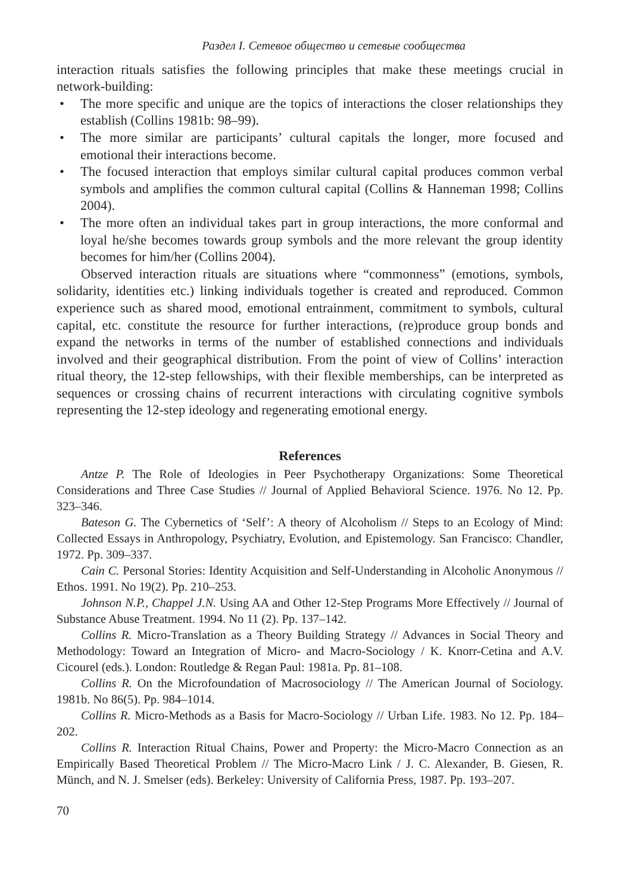Раздел I. Сетевое общество и сетевые сообщества
interaction rituals satisfies the following principles that make these meetings crucial in network-building:
• The more specific and unique are the topics of interactions the closer relationships they establish (Collins 1981b: 98–99).
• The more similar are participants’ cultural capitals the longer, more focused and emotional their interactions become.
• The focused interaction that employs similar cultural capital produces common verbal symbols and amplifies the common cultural capital (Collins & Hanneman 1998; Collins 2004).
• The more often an individual takes part in group interactions, the more conformal and loyal he/she becomes towards group symbols and the more relevant the group identity becomes for him/her (Collins 2004).
Observed interaction rituals are situations where “commonness” (emotions, symbols, solidarity, identities etc.) linking individuals together is created and reproduced. Common experience such as shared mood, emotional entrainment, commitment to symbols, cultural capital, etc. constitute the resource for further interactions, (re)produce group bonds and expand the networks in terms of the number of established connections and individuals involved and their geographical distribution. From the point of view of Collins’ interaction ritual theory, the 12-step fellowships, with their flexible memberships, can be interpreted as sequences or crossing chains of recurrent interactions with circulating cognitive symbols representing the 12-step ideology and regenerating emotional energy.
References
Antze P. The Role of Ideologies in Peer Psychotherapy Organizations: Some Theoretical Considerations and Three Case Studies // Journal of Applied Behavioral Science. 1976. No 12. Pp. 323–346.
Bateson G. The Cybernetics of ‘Self’: A theory of Alcoholism // Steps to an Ecology of Mind: Collected Essays in Anthropology, Psychiatry, Evolution, and Epistemology. San Francisco: Chandler, 1972. Pp. 309–337.
Cain C. Personal Stories: Identity Acquisition and Self-Understanding in Alcoholic Anonymous // Ethos. 1991. No 19(2). Pp. 210–253.
Johnson N.P., Chappel J.N. Using AA and Other 12-Step Programs More Effectively // Journal of Substance Abuse Treatment. 1994. No 11 (2). Pp. 137–142.
Collins R. Micro-Translation as a Theory Building Strategy // Advances in Social Theory and Methodology: Toward an Integration of Micro- and Macro-Sociology / K. Knorr-Cetina and A.V. Cicourel (eds.). London: Routledge & Regan Paul: 1981a. Pp. 81–108.
Collins R. On the Microfoundation of Macrosociology // The American Journal of Sociology. 1981b. No 86(5). Pp. 984–1014.
Collins R. Micro-Methods as a Basis for Macro-Sociology // Urban Life. 1983. No 12. Pp. 184–202.
Collins R. Interaction Ritual Chains, Power and Property: the Micro-Macro Connection as an Empirically Based Theoretical Problem // The Micro-Macro Link / J. C. Alexander, B. Giesen, R. Münch, and N. J. Smelser (eds). Berkeley: University of California Press, 1987. Pp. 193–207.
70